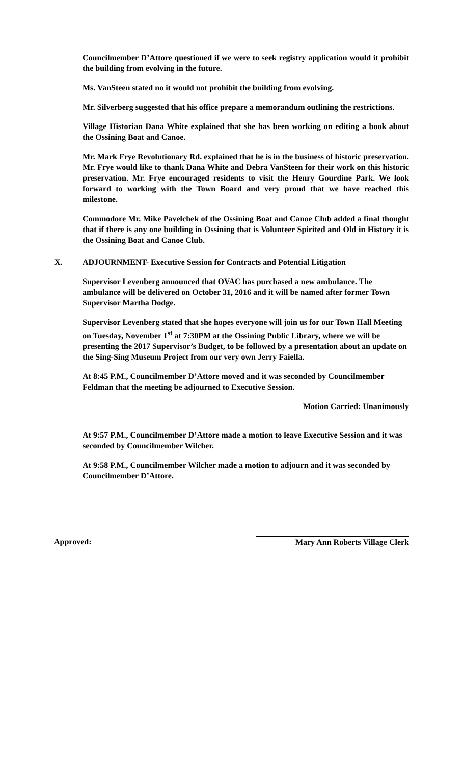Councilmember D’Attore questioned if we were to seek registry application would it prohibit the building from evolving in the future.
Ms. VanSteen stated no it would not prohibit the building from evolving.
Mr. Silverberg suggested that his office prepare a memorandum outlining the restrictions.
Village Historian Dana White explained that she has been working on editing a book about the Ossining Boat and Canoe.
Mr. Mark Frye Revolutionary Rd. explained that he is in the business of historic preservation. Mr. Frye would like to thank Dana White and Debra VanSteen for their work on this historic preservation. Mr. Frye encouraged residents to visit the Henry Gourdine Park. We look forward to working with the Town Board and very proud that we have reached this milestone.
Commodore Mr. Mike Pavelchek of the Ossining Boat and Canoe Club added a final thought that if there is any one building in Ossining that is Volunteer Spirited and Old in History it is the Ossining Boat and Canoe Club.
X. ADJOURNMENT- Executive Session for Contracts and Potential Litigation
Supervisor Levenberg announced that OVAC has purchased a new ambulance. The ambulance will be delivered on October 31, 2016 and it will be named after former Town Supervisor Martha Dodge.
Supervisor Levenberg stated that she hopes everyone will join us for our Town Hall Meeting on Tuesday, November 1<sup>st</sup> at 7:30PM at the Ossining Public Library, where we will be presenting the 2017 Supervisor’s Budget, to be followed by a presentation about an update on the Sing-Sing Museum Project from our very own Jerry Faiella.
At 8:45 P.M., Councilmember D’Attore moved and it was seconded by Councilmember Feldman that the meeting be adjourned to Executive Session.
Motion Carried: Unanimously
At 9:57 P.M., Councilmember D’Attore made a motion to leave Executive Session and it was seconded by Councilmember Wilcher.
At 9:58 P.M., Councilmember Wilcher made a motion to adjourn and it was seconded by Councilmember D’Attore.
Approved: Mary Ann Roberts Village Clerk